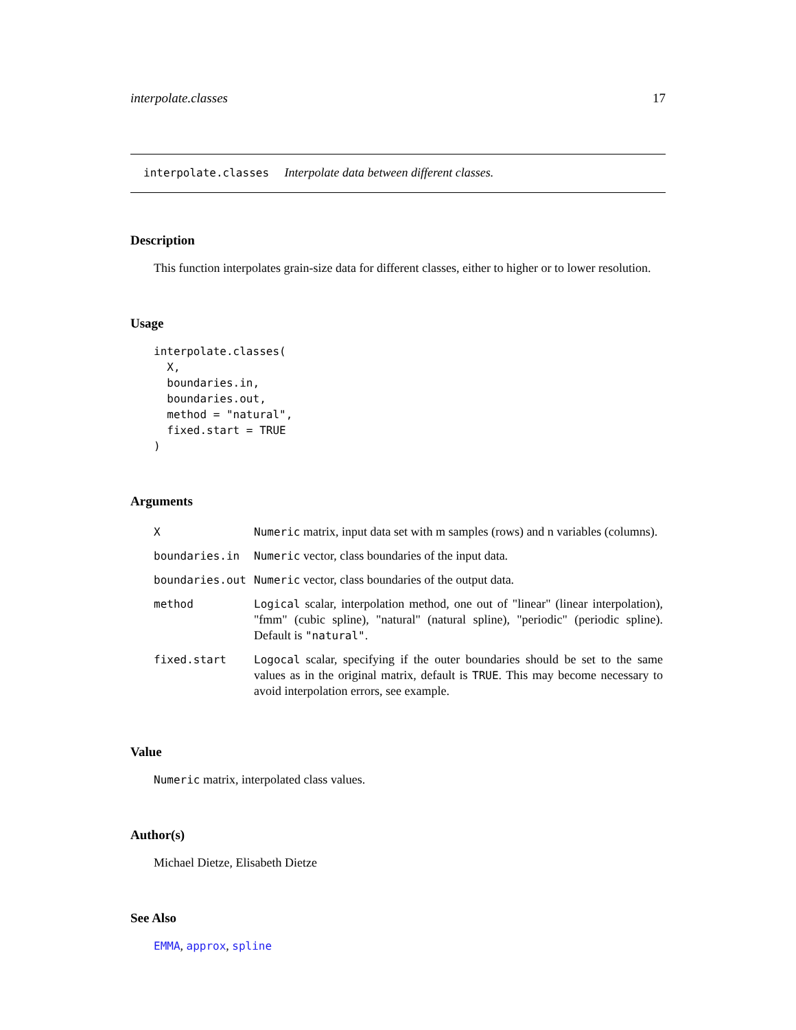interpolate.classes 17
interpolate.classes Interpolate data between different classes.
Description
This function interpolates grain-size data for different classes, either to higher or to lower resolution.
Usage
interpolate.classes(
  X,
  boundaries.in,
  boundaries.out,
  method = "natural",
  fixed.start = TRUE
)
Arguments
| X | Numeric matrix, input data set with m samples (rows) and n variables (columns). |
| boundaries.in | Numeric vector, class boundaries of the input data. |
| boundaries.out | Numeric vector, class boundaries of the output data. |
| method | Logical scalar, interpolation method, one out of "linear" (linear interpolation), "fmm" (cubic spline), "natural" (natural spline), "periodic" (periodic spline). Default is "natural" . |
| fixed.start | Logocal scalar, specifying if the outer boundaries should be set to the same values as in the original matrix, default is TRUE . This may become necessary to avoid interpolation errors, see example. |
Value
Numeric matrix, interpolated class values.
Author(s)
Michael Dietze, Elisabeth Dietze
See Also
EMMA, approx, spline